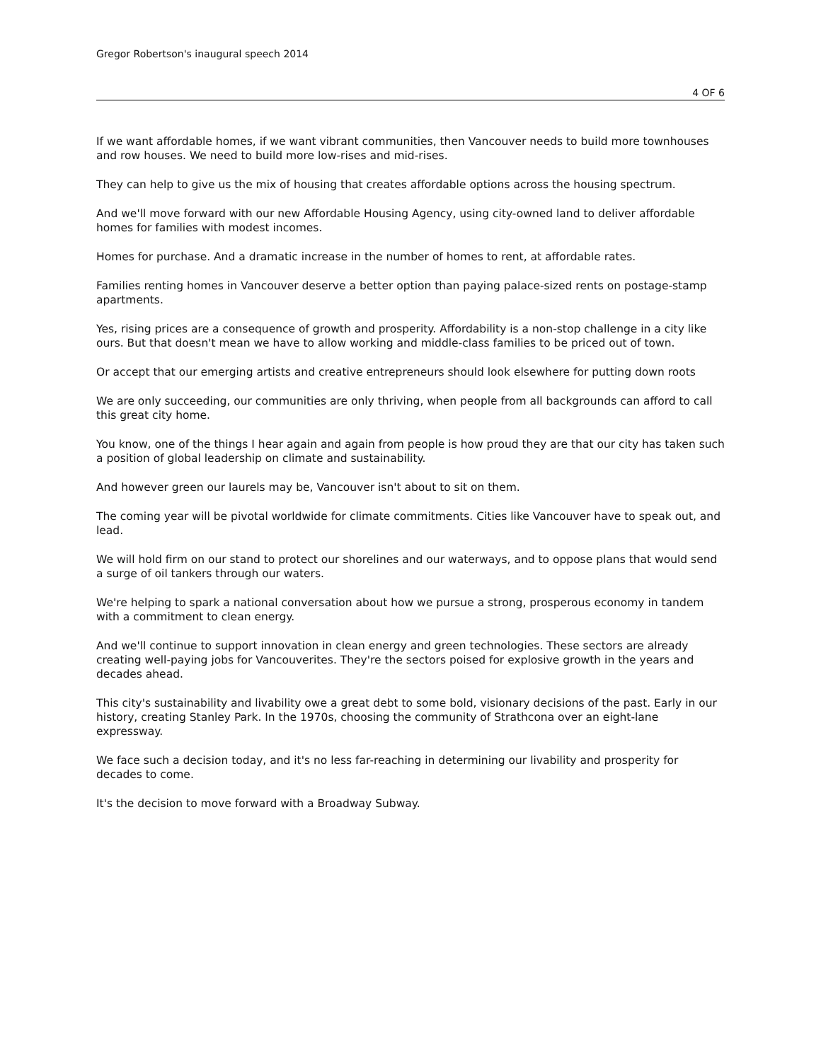Gregor Robertson's inaugural speech 2014
4 OF 6
If we want affordable homes, if we want vibrant communities, then Vancouver needs to build more townhouses and row houses. We need to build more low-rises and mid-rises.
They can help to give us the mix of housing that creates affordable options across the housing spectrum.
And we'll move forward with our new Affordable Housing Agency, using city-owned land to deliver affordable homes for families with modest incomes.
Homes for purchase. And a dramatic increase in the number of homes to rent, at affordable rates.
Families renting homes in Vancouver deserve a better option than paying palace-sized rents on postage-stamp apartments.
Yes, rising prices are a consequence of growth and prosperity. Affordability is a non-stop challenge in a city like ours. But that doesn't mean we have to allow working and middle-class families to be priced out of town.
Or accept that our emerging artists and creative entrepreneurs should look elsewhere for putting down roots
We are only succeeding, our communities are only thriving, when people from all backgrounds can afford to call this great city home.
You know, one of the things I hear again and again from people is how proud they are that our city has taken such a position of global leadership on climate and sustainability.
And however green our laurels may be, Vancouver isn't about to sit on them.
The coming year will be pivotal worldwide for climate commitments. Cities like Vancouver have to speak out, and lead.
We will hold firm on our stand to protect our shorelines and our waterways, and to oppose plans that would send a surge of oil tankers through our waters.
We're helping to spark a national conversation about how we pursue a strong, prosperous economy in tandem with a commitment to clean energy.
And we'll continue to support innovation in clean energy and green technologies. These sectors are already creating well-paying jobs for Vancouverites. They're the sectors poised for explosive growth in the years and decades ahead.
This city's sustainability and livability owe a great debt to some bold, visionary decisions of the past. Early in our history, creating Stanley Park. In the 1970s, choosing the community of Strathcona over an eight-lane expressway.
We face such a decision today, and it's no less far-reaching in determining our livability and prosperity for decades to come.
It's the decision to move forward with a Broadway Subway.